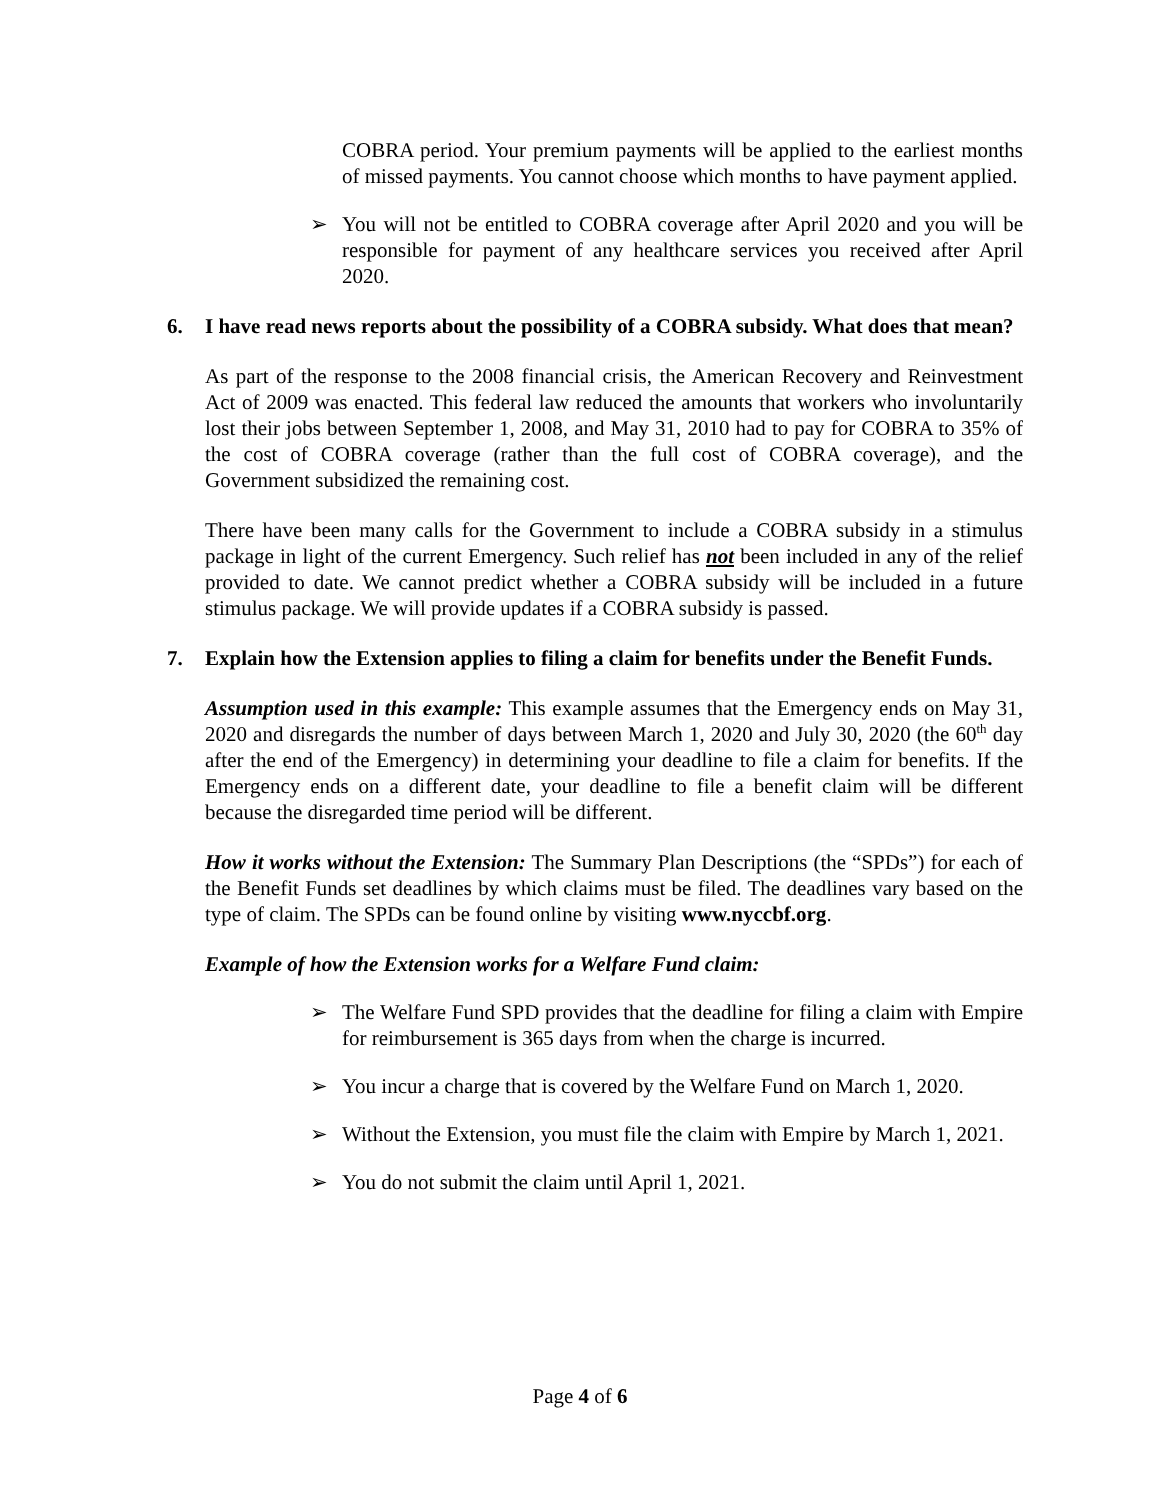COBRA period. Your premium payments will be applied to the earliest months of missed payments. You cannot choose which months to have payment applied.
➢ You will not be entitled to COBRA coverage after April 2020 and you will be responsible for payment of any healthcare services you received after April 2020.
6. I have read news reports about the possibility of a COBRA subsidy. What does that mean?
As part of the response to the 2008 financial crisis, the American Recovery and Reinvestment Act of 2009 was enacted. This federal law reduced the amounts that workers who involuntarily lost their jobs between September 1, 2008, and May 31, 2010 had to pay for COBRA to 35% of the cost of COBRA coverage (rather than the full cost of COBRA coverage), and the Government subsidized the remaining cost.
There have been many calls for the Government to include a COBRA subsidy in a stimulus package in light of the current Emergency. Such relief has not been included in any of the relief provided to date. We cannot predict whether a COBRA subsidy will be included in a future stimulus package. We will provide updates if a COBRA subsidy is passed.
7. Explain how the Extension applies to filing a claim for benefits under the Benefit Funds.
Assumption used in this example: This example assumes that the Emergency ends on May 31, 2020 and disregards the number of days between March 1, 2020 and July 30, 2020 (the 60<sup>th</sup> day after the end of the Emergency) in determining your deadline to file a claim for benefits. If the Emergency ends on a different date, your deadline to file a benefit claim will be different because the disregarded time period will be different.
How it works without the Extension: The Summary Plan Descriptions (the “SPDs”) for each of the Benefit Funds set deadlines by which claims must be filed. The deadlines vary based on the type of claim. The SPDs can be found online by visiting www.nyccbf.org.
Example of how the Extension works for a Welfare Fund claim:
➢ The Welfare Fund SPD provides that the deadline for filing a claim with Empire for reimbursement is 365 days from when the charge is incurred.
➢ You incur a charge that is covered by the Welfare Fund on March 1, 2020.
➢ Without the Extension, you must file the claim with Empire by March 1, 2021.
➢ You do not submit the claim until April 1, 2021.
Page 4 of 6